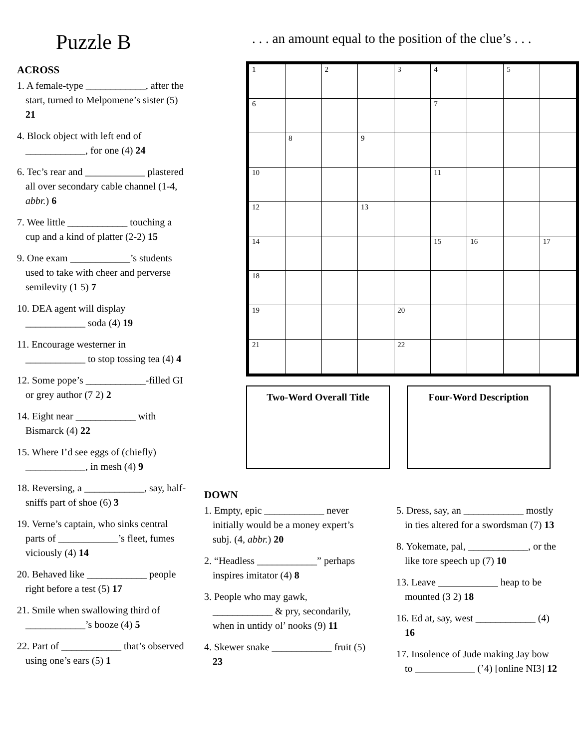Puzzle B
ACROSS
1. A female-type ____________, after the start, turned to Melpomene’s sister (5) 21
4. Block object with left end of ____________, for one (4) 24
6. Tec’s rear and ____________ plastered all over secondary cable channel (1-4, abbr.) 6
7. Wee little ____________ touching a cup and a kind of platter (2-2) 15
9. One exam ____________’s students used to take with cheer and perverse semilevity (1 5) 7
10. DEA agent will display ____________ soda (4) 19
11. Encourage westerner in ____________ to stop tossing tea (4) 4
12. Some pope’s ____________-filled GI or grey author (7 2) 2
14. Eight near ____________ with Bismarck (4) 22
15. Where I’d see eggs of (chiefly) ____________, in mesh (4) 9
18. Reversing, a ____________, say, half-sniffs part of shoe (6) 3
19. Verne’s captain, who sinks central parts of ____________’s fleet, fumes viciously (4) 14
20. Behaved like ____________ people right before a test (5) 17
21. Smile when swallowing third of ____________’s booze (4) 5
22. Part of ____________ that’s observed using one’s ears (5) 1
. . . an amount equal to the position of the clue’s . . .
| 1 | | 2 | | 3 | 4 | | 5 | |
| 6 | | | | | 7 | | | |
| | 8 | | 9 | | | | | |
| 10 | | | | | 11 | | | |
| 12 | | | 13 | | | | | |
| 14 | | | | | 15 | 16 | | 17 |
| 18 | | | | | | | | |
| 19 | | | | 20 | | | | |
| 21 | | | | 22 | | | | |
Two-Word Overall Title Four-Word Description
DOWN
1. Empty, epic ____________ never initially would be a money expert’s subj. (4, abbr.) 20
2. “Headless ____________” perhaps inspires imitator (4) 8
3. People who may gawk, ____________ & pry, secondarily, when in untidy ol’ nooks (9) 11
4. Skewer snake ____________ fruit (5) 23
5. Dress, say, an ____________ mostly in ties altered for a swordsman (7) 13
8. Yokemate, pal, ____________, or the like tore speech up (7) 10
13. Leave ____________ heap to be mounted (3 2) 18
16. Ed at, say, west ____________ (4) 16
17. Insolence of Jude making Jay bow to ____________ (’4) [online NI3] 12